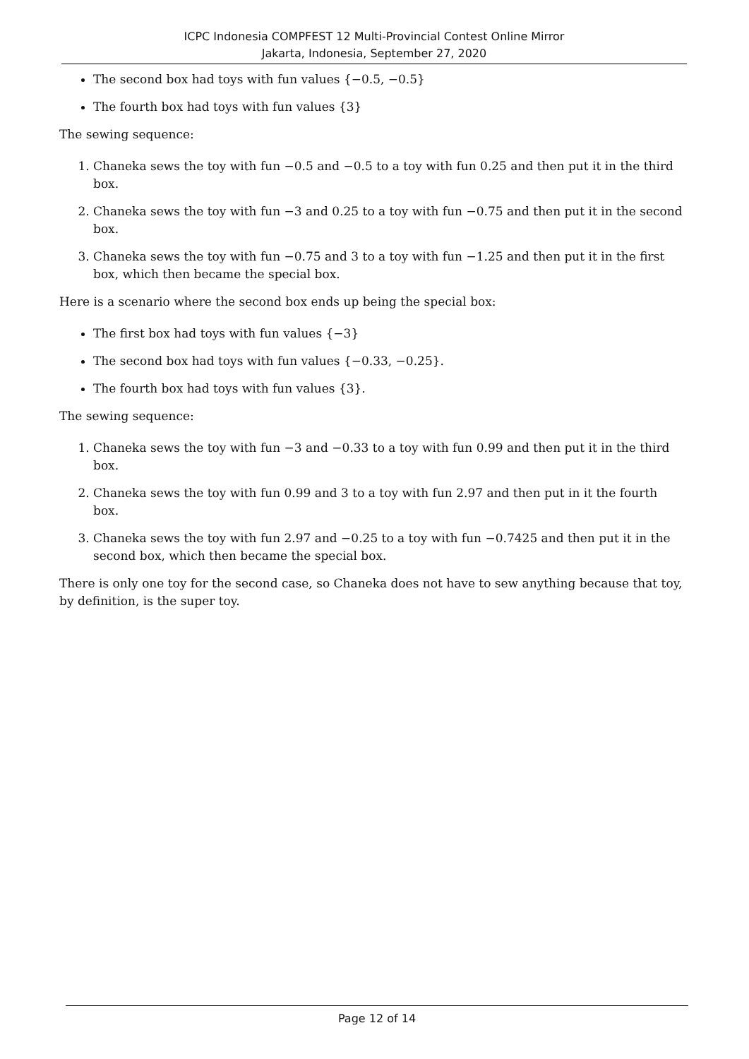ICPC Indonesia COMPFEST 12 Multi-Provincial Contest Online Mirror
Jakarta, Indonesia, September 27, 2020
The second box had toys with fun values {−0.5, −0.5}
The fourth box had toys with fun values {3}
The sewing sequence:
1. Chaneka sews the toy with fun −0.5 and −0.5 to a toy with fun 0.25 and then put it in the third box.
2. Chaneka sews the toy with fun −3 and 0.25 to a toy with fun −0.75 and then put it in the second box.
3. Chaneka sews the toy with fun −0.75 and 3 to a toy with fun −1.25 and then put it in the first box, which then became the special box.
Here is a scenario where the second box ends up being the special box:
The first box had toys with fun values {−3}
The second box had toys with fun values {−0.33, −0.25}.
The fourth box had toys with fun values {3}.
The sewing sequence:
1. Chaneka sews the toy with fun −3 and −0.33 to a toy with fun 0.99 and then put it in the third box.
2. Chaneka sews the toy with fun 0.99 and 3 to a toy with fun 2.97 and then put in it the fourth box.
3. Chaneka sews the toy with fun 2.97 and −0.25 to a toy with fun −0.7425 and then put it in the second box, which then became the special box.
There is only one toy for the second case, so Chaneka does not have to sew anything because that toy, by definition, is the super toy.
Page 12 of 14